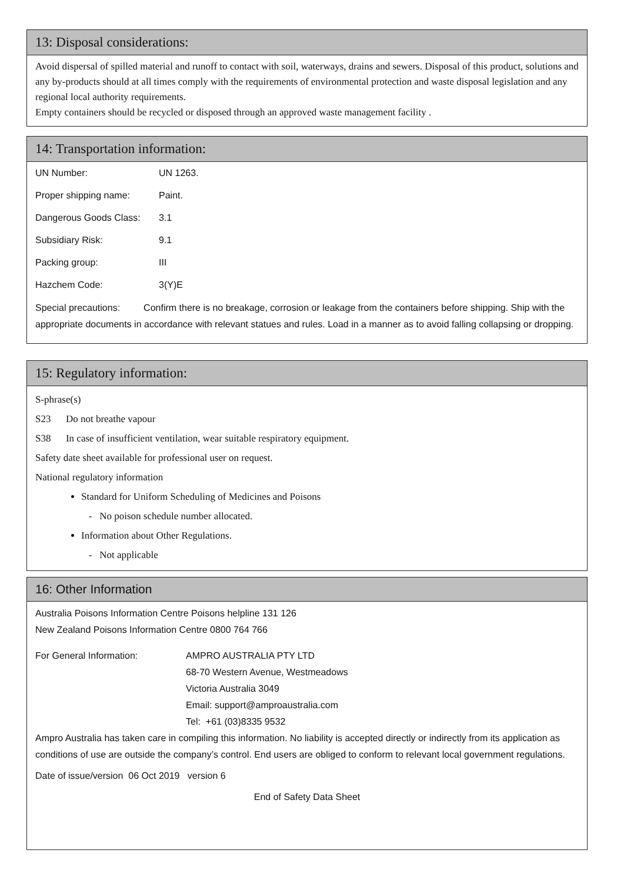13: Disposal considerations:
Avoid dispersal of spilled material and runoff to contact with soil, waterways, drains and sewers. Disposal of this product, solutions and any by-products should at all times comply with the requirements of environmental protection and waste disposal legislation and any regional local authority requirements.
Empty containers should be recycled or disposed through an approved waste management facility .
14: Transportation information:
UN Number: UN 1263.
Proper shipping name: Paint.
Dangerous Goods Class: 3.1
Subsidiary Risk: 9.1
Packing group: III
Hazchem Code: 3(Y)E
Special precautions: Confirm there is no breakage, corrosion or leakage from the containers before shipping. Ship with the appropriate documents in accordance with relevant statues and rules. Load in a manner as to avoid falling collapsing or dropping.
15: Regulatory information:
S-phrase(s)
S23 Do not breathe vapour
S38 In case of insufficient ventilation, wear suitable respiratory equipment.
Safety date sheet available for professional user on request.
National regulatory information
Standard for Uniform Scheduling of Medicines and Poisons
- No poison schedule number allocated.
Information about Other Regulations.
- Not applicable
16: Other Information
Australia Poisons Information Centre Poisons helpline 131 126
New Zealand Poisons Information Centre 0800 764 766
For General Information: AMPRO AUSTRALIA PTY LTD
68-70 Western Avenue, Westmeadows
Victoria Australia 3049
Email: support@amproaustralia.com
Tel: +61 (03)8335 9532
Ampro Australia has taken care in compiling this information. No liability is accepted directly or indirectly from its application as conditions of use are outside the company’s control. End users are obliged to conform to relevant local government regulations.
Date of issue/version 06 Oct 2019 version 6
End of Safety Data Sheet